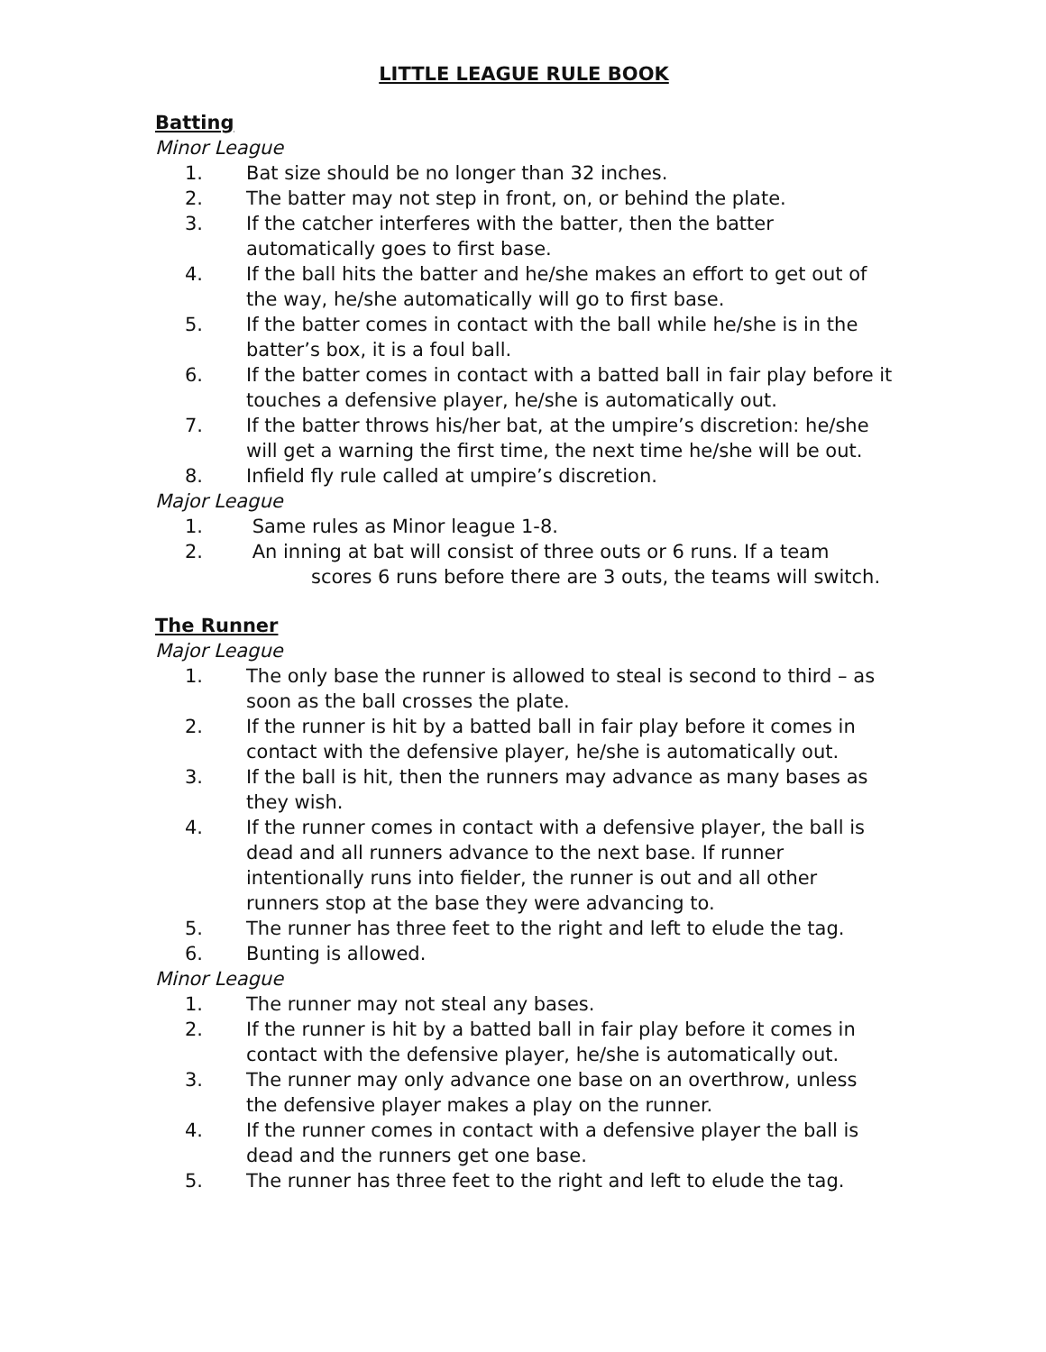LITTLE LEAGUE RULE BOOK
Batting
Minor League
1. Bat size should be no longer than 32 inches.
2. The batter may not step in front, on, or behind the plate.
3. If the catcher interferes with the batter, then the batter automatically goes to first base.
4. If the ball hits the batter and he/she makes an effort to get out of the way, he/she automatically will go to first base.
5. If the batter comes in contact with the ball while he/she is in the batter’s box, it is a foul ball.
6. If the batter comes in contact with a batted ball in fair play before it touches a defensive player, he/she is automatically out.
7. If the batter throws his/her bat, at the umpire’s discretion: he/she will get a warning the first time, the next time he/she will be out.
8. Infield fly rule called at umpire’s discretion.
Major League
1. Same rules as Minor league 1-8.
2. An inning at bat will consist of three outs or 6 runs. If a team
scores 6 runs before there are 3 outs, the teams will switch.
The Runner
Major League
1. The only base the runner is allowed to steal is second to third – as soon as the ball crosses the plate.
2. If the runner is hit by a batted ball in fair play before it comes in contact with the defensive player, he/she is automatically out.
3. If the ball is hit, then the runners may advance as many bases as they wish.
4. If the runner comes in contact with a defensive player, the ball is dead and all runners advance to the next base. If runner intentionally runs into fielder, the runner is out and all other runners stop at the base they were advancing to.
5. The runner has three feet to the right and left to elude the tag.
6. Bunting is allowed.
Minor League
1. The runner may not steal any bases.
2. If the runner is hit by a batted ball in fair play before it comes in contact with the defensive player, he/she is automatically out.
3. The runner may only advance one base on an overthrow, unless the defensive player makes a play on the runner.
4. If the runner comes in contact with a defensive player the ball is dead and the runners get one base.
5. The runner has three feet to the right and left to elude the tag.